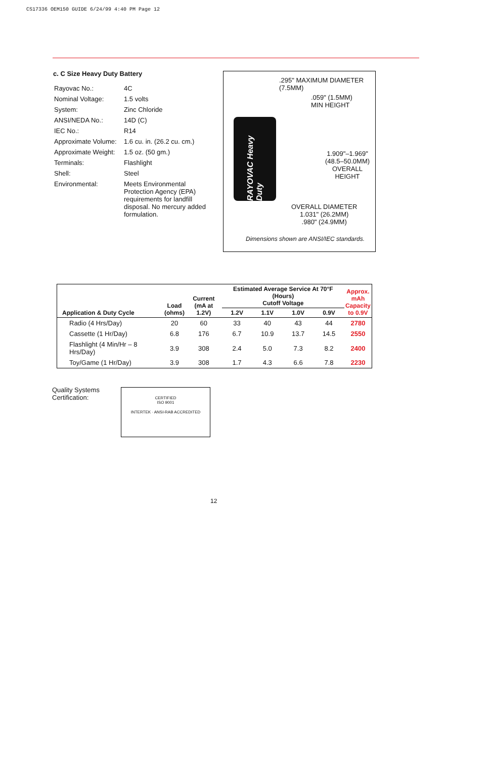CS17336 OEM150 GUIDE 6/24/99 4:40 PM Page 12
c. C Size Heavy Duty Battery
| Rayovac No.: | 4C |
| Nominal Voltage: | 1.5 volts |
| System: | Zinc Chloride |
| ANSI/NEDA No.: | 14D (C) |
| IEC No.: | R14 |
| Approximate Volume: | 1.6 cu. in. (26.2 cu. cm.) |
| Approximate Weight: | 1.5 oz. (50 gm.) |
| Terminals: | Flashlight |
| Shell: | Steel |
| Environmental: | Meets Environmental Protection Agency (EPA) requirements for landfill disposal. No mercury added formulation. |
.295" MAXIMUM DIAMETER
(7.5MM)
.059" (1.5MM)
MIN HEIGHT
RAYOVAC Heavy Duty
1.909"–1.969"
(48.5–50.0MM)
OVERALL HEIGHT
OVERALL DIAMETER
1.031" (26.2MM)
.980" (24.9MM)
Dimensions shown are ANSI/IEC standards.
| Application & Duty Cycle | Load (ohms) | Current (mA at 1.2V) | Estimated Average Service At 70°F (Hours) Cutoff Voltage | | | | Approx. mAh Capacity to 0.9V |
| --- | --- | --- | --- | --- | --- | --- | --- |
| | | | 1.2V | 1.1V | 1.0V | 0.9V | |
| Radio (4 Hrs/Day) | 20 | 60 | 33 | 40 | 43 | 44 | 2780 |
| Cassette (1 Hr/Day) | 6.8 | 176 | 6.7 | 10.9 | 13.7 | 14.5 | 2550 |
| Flashlight (4 Min/Hr – 8 Hrs/Day) | 3.9 | 308 | 2.4 | 5.0 | 7.3 | 8.2 | 2400 |
| Toy/Game (1 Hr/Day) | 3.9 | 308 | 1.7 | 4.3 | 6.6 | 7.8 | 2230 |
Quality Systems
Certification:
CERTIFIED
ISO 9001
INTERTEK · ANSI-RAB ACCREDITED
12